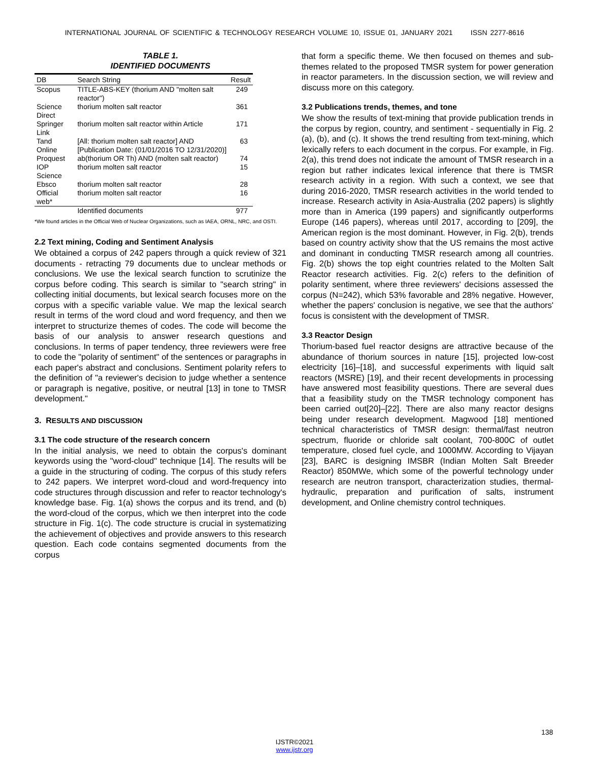INTERNATIONAL JOURNAL OF SCIENTIFIC & TECHNOLOGY RESEARCH VOLUME 10, ISSUE 01, JANUARY 2021 ISSN 2277-8616
TABLE 1.
IDENTIFIED DOCUMENTS
| DB | Search String | Result |
| --- | --- | --- |
| Scopus | TITLE-ABS-KEY (thorium AND "molten salt reactor") | 249 |
| Science Direct | thorium molten salt reactor | 361 |
| Springer Link | thorium molten salt reactor within Article | 171 |
| Tand Online | [All: thorium molten salt reactor] AND [Publication Date: (01/01/2016 TO 12/31/2020)] | 63 |
| Proquest | ab(thorium OR Th) AND (molten salt reactor) | 74 |
| IOP Science | thorium molten salt reactor | 15 |
| Ebsco | thorium molten salt reactor | 28 |
| Official web* | thorium molten salt reactor | 16 |
| | Identified documents | 977 |
*We found articles in the Official Web of Nuclear Organizations, such as IAEA, ORNL, NRC, and OSTI.
2.2 Text mining, Coding and Sentiment Analysis
We obtained a corpus of 242 papers through a quick review of 321 documents - retracting 79 documents due to unclear methods or conclusions. We use the lexical search function to scrutinize the corpus before coding. This search is similar to "search string" in collecting initial documents, but lexical search focuses more on the corpus with a specific variable value. We map the lexical search result in terms of the word cloud and word frequency, and then we interpret to structurize themes of codes. The code will become the basis of our analysis to answer research questions and conclusions. In terms of paper tendency, three reviewers were free to code the "polarity of sentiment" of the sentences or paragraphs in each paper's abstract and conclusions. Sentiment polarity refers to the definition of "a reviewer's decision to judge whether a sentence or paragraph is negative, positive, or neutral [13] in tone to TMSR development."
3. RESULTS AND DISCUSSION
3.1 The code structure of the research concern
In the initial analysis, we need to obtain the corpus's dominant keywords using the "word-cloud" technique [14]. The results will be a guide in the structuring of coding. The corpus of this study refers to 242 papers. We interpret word-cloud and word-frequency into code structures through discussion and refer to reactor technology's knowledge base. Fig. 1(a) shows the corpus and its trend, and (b) the word-cloud of the corpus, which we then interpret into the code structure in Fig. 1(c). The code structure is crucial in systematizing the achievement of objectives and provide answers to this research question. Each code contains segmented documents from the corpus
that form a specific theme. We then focused on themes and sub-themes related to the proposed TMSR system for power generation in reactor parameters. In the discussion section, we will review and discuss more on this category.
3.2 Publications trends, themes, and tone
We show the results of text-mining that provide publication trends in the corpus by region, country, and sentiment - sequentially in Fig. 2 (a), (b), and (c). It shows the trend resulting from text-mining, which lexically refers to each document in the corpus. For example, in Fig. 2(a), this trend does not indicate the amount of TMSR research in a region but rather indicates lexical inference that there is TMSR research activity in a region. With such a context, we see that during 2016-2020, TMSR research activities in the world tended to increase. Research activity in Asia-Australia (202 papers) is slightly more than in America (199 papers) and significantly outperforms Europe (146 papers), whereas until 2017, according to [209], the American region is the most dominant. However, in Fig. 2(b), trends based on country activity show that the US remains the most active and dominant in conducting TMSR research among all countries. Fig. 2(b) shows the top eight countries related to the Molten Salt Reactor research activities. Fig. 2(c) refers to the definition of polarity sentiment, where three reviewers' decisions assessed the corpus (N=242), which 53% favorable and 28% negative. However, whether the papers' conclusion is negative, we see that the authors' focus is consistent with the development of TMSR.
3.3 Reactor Design
Thorium-based fuel reactor designs are attractive because of the abundance of thorium sources in nature [15], projected low-cost electricity [16]–[18], and successful experiments with liquid salt reactors (MSRE) [19], and their recent developments in processing have answered most feasibility questions. There are several dues that a feasibility study on the TMSR technology component has been carried out[20]–[22]. There are also many reactor designs being under research development. Magwood [18] mentioned technical characteristics of TMSR design: thermal/fast neutron spectrum, fluoride or chloride salt coolant, 700-800C of outlet temperature, closed fuel cycle, and 1000MW. According to Vijayan [23], BARC is designing IMSBR (Indian Molten Salt Breeder Reactor) 850MWe, which some of the powerful technology under research are neutron transport, characterization studies, thermal-hydraulic, preparation and purification of salts, instrument development, and Online chemistry control techniques.
138
IJSTR©2021
www.ijstr.org